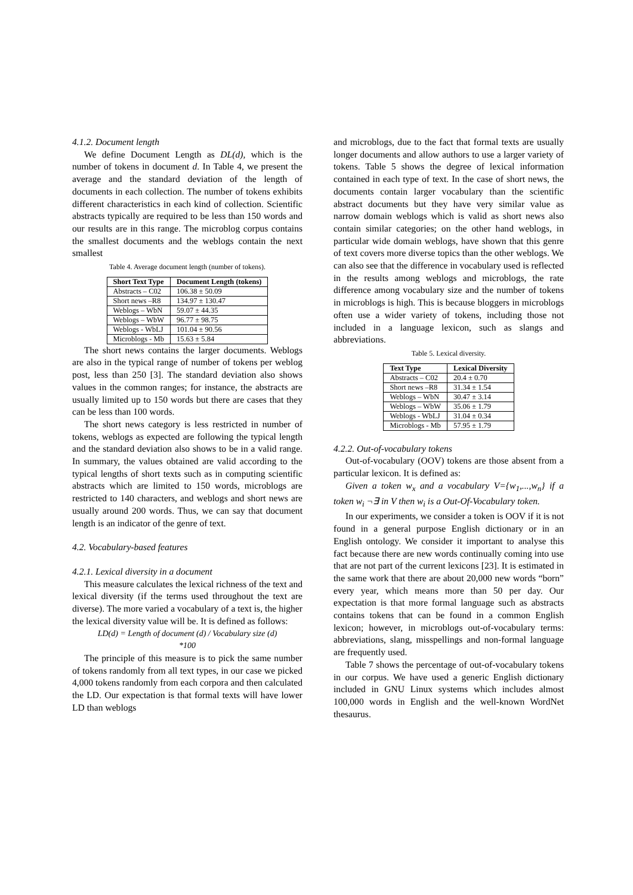4.1.2. Document length
We define Document Length as DL(d), which is the number of tokens in document d. In Table 4, we present the average and the standard deviation of the length of documents in each collection. The number of tokens exhibits different characteristics in each kind of collection. Scientific abstracts typically are required to be less than 150 words and our results are in this range. The microblog corpus contains the smallest documents and the weblogs contain the next smallest
Table 4. Average document length (number of tokens).
| Short Text Type | Document Length (tokens) |
| --- | --- |
| Abstracts – C02 | 106.38 ± 50.09 |
| Short news –R8 | 134.97 ± 130.47 |
| Weblogs – WbN | 59.07 ± 44.35 |
| Weblogs – WbW | 96.77 ± 98.75 |
| Weblogs - WbLJ | 101.04 ± 90.56 |
| Microblogs - Mb | 15.63 ± 5.84 |
The short news contains the larger documents. Weblogs are also in the typical range of number of tokens per weblog post, less than 250 [3]. The standard deviation also shows values in the common ranges; for instance, the abstracts are usually limited up to 150 words but there are cases that they can be less than 100 words.
The short news category is less restricted in number of tokens, weblogs as expected are following the typical length and the standard deviation also shows to be in a valid range. In summary, the values obtained are valid according to the typical lengths of short texts such as in computing scientific abstracts which are limited to 150 words, microblogs are restricted to 140 characters, and weblogs and short news are usually around 200 words. Thus, we can say that document length is an indicator of the genre of text.
4.2. Vocabulary-based features
4.2.1. Lexical diversity in a document
This measure calculates the lexical richness of the text and lexical diversity (if the terms used throughout the text are diverse). The more varied a vocabulary of a text is, the higher the lexical diversity value will be. It is defined as follows:
LD(d) = Length of document (d) / Vocabulary size (d)
*100
The principle of this measure is to pick the same number of tokens randomly from all text types, in our case we picked 4,000 tokens randomly from each corpora and then calculated the LD. Our expectation is that formal texts will have lower LD than weblogs
and microblogs, due to the fact that formal texts are usually longer documents and allow authors to use a larger variety of tokens. Table 5 shows the degree of lexical information contained in each type of text. In the case of short news, the documents contain larger vocabulary than the scientific abstract documents but they have very similar value as narrow domain weblogs which is valid as short news also contain similar categories; on the other hand weblogs, in particular wide domain weblogs, have shown that this genre of text covers more diverse topics than the other weblogs. We can also see that the difference in vocabulary used is reflected in the results among weblogs and microblogs, the rate difference among vocabulary size and the number of tokens in microblogs is high. This is because bloggers in microblogs often use a wider variety of tokens, including those not included in a language lexicon, such as slangs and abbreviations.
Table 5. Lexical diversity.
| Text Type | Lexical Diversity |
| --- | --- |
| Abstracts – C02 | 20.4 ± 0.70 |
| Short news –R8 | 31.34 ± 1.54 |
| Weblogs – WbN | 30.47 ± 3.14 |
| Weblogs – WbW | 35.06 ± 1.79 |
| Weblogs - WbLJ | 31.04 ± 0.34 |
| Microblogs - Mb | 57.95 ± 1.79 |
4.2.2. Out-of-vocabulary tokens
Out-of-vocabulary (OOV) tokens are those absent from a particular lexicon. It is defined as:
Given a token w<sub>x</sub> and a vocabulary V={w<sub>1</sub>,...,w<sub>n</sub>} if a token w<sub>i</sub> ¬∃ in V then w<sub>i</sub> is a Out-Of-Vocabulary token.
In our experiments, we consider a token is OOV if it is not found in a general purpose English dictionary or in an English ontology. We consider it important to analyse this fact because there are new words continually coming into use that are not part of the current lexicons [23]. It is estimated in the same work that there are about 20,000 new words “born” every year, which means more than 50 per day. Our expectation is that more formal language such as abstracts contains tokens that can be found in a common English lexicon; however, in microblogs out-of-vocabulary terms: abbreviations, slang, misspellings and non-formal language are frequently used.
Table 7 shows the percentage of out-of-vocabulary tokens in our corpus. We have used a generic English dictionary included in GNU Linux systems which includes almost 100,000 words in English and the well-known WordNet thesaurus.